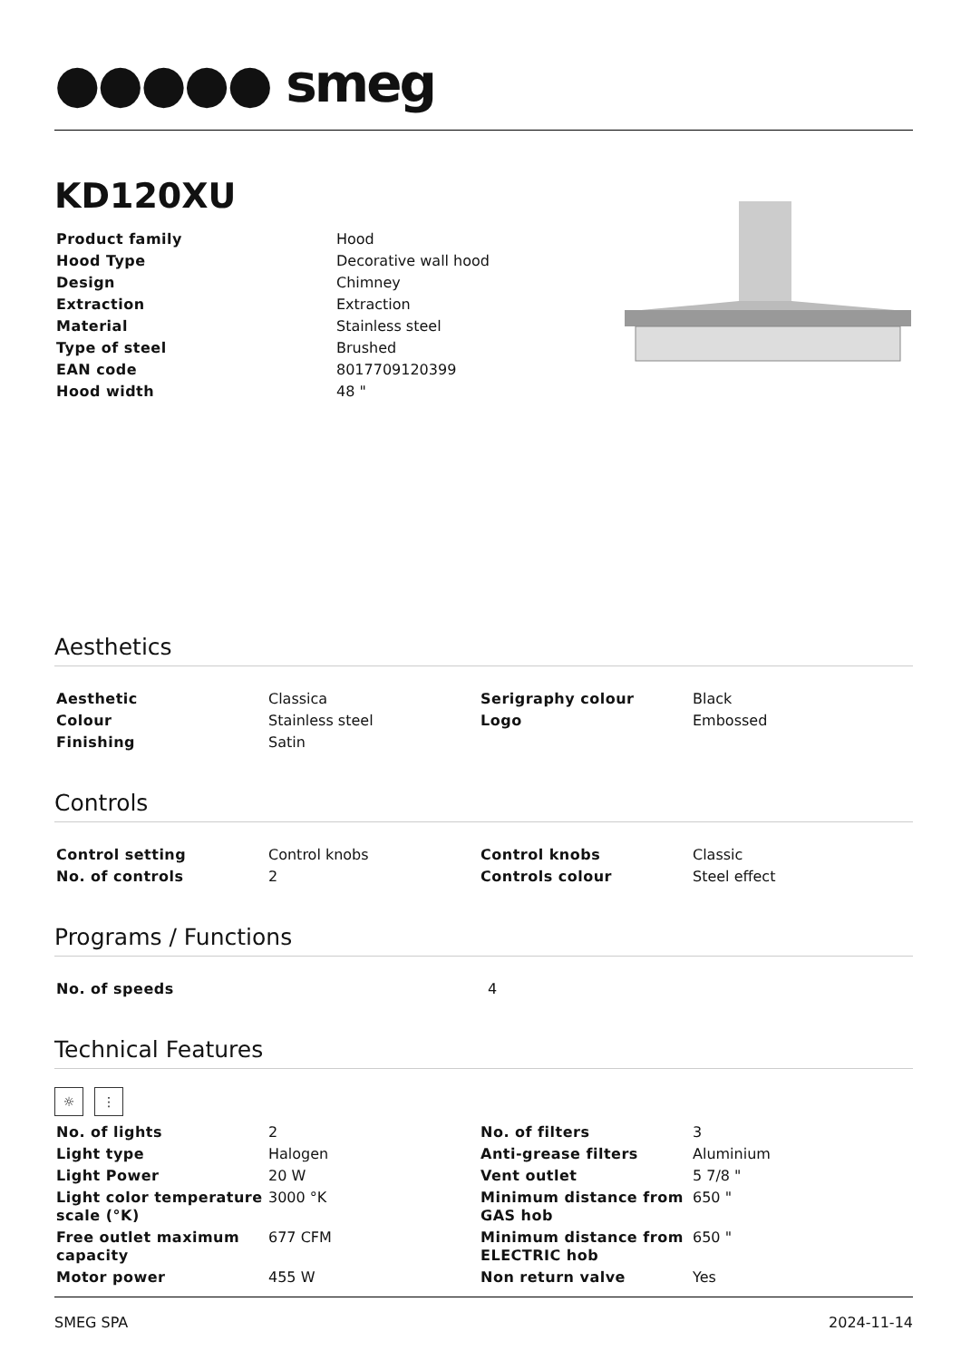●●●●● smeg
KD120XU
| Product family | Hood |
| Hood Type | Decorative wall hood |
| Design | Chimney |
| Extraction | Extraction |
| Material | Stainless steel |
| Type of steel | Brushed |
| EAN code | 8017709120399 |
| Hood width | 48 " |
Aesthetics
| Aesthetic | Classica | Serigraphy colour | Black |
| Colour | Stainless steel | Logo | Embossed |
| Finishing | Satin | | |
Controls
| Control setting | Control knobs | Control knobs | Classic |
| No. of controls | 2 | Controls colour | Steel effect |
Programs / Functions
| No. of speeds | 4 |
Technical Features
☼ ⋮
| No. of lights | 2 | No. of filters | 3 |
| Light type | Halogen | Anti-grease filters | Aluminium |
| Light Power | 20 W | Vent outlet | 5 7/8 " |
| Light color temperature scale (°K) | 3000 °K | Minimum distance from GAS hob | 650 " |
| Free outlet maximum capacity | 677 CFM | Minimum distance from ELECTRIC hob | 650 " |
| Motor power | 455 W | Non return valve | Yes |
SMEG SPA 2024-11-14